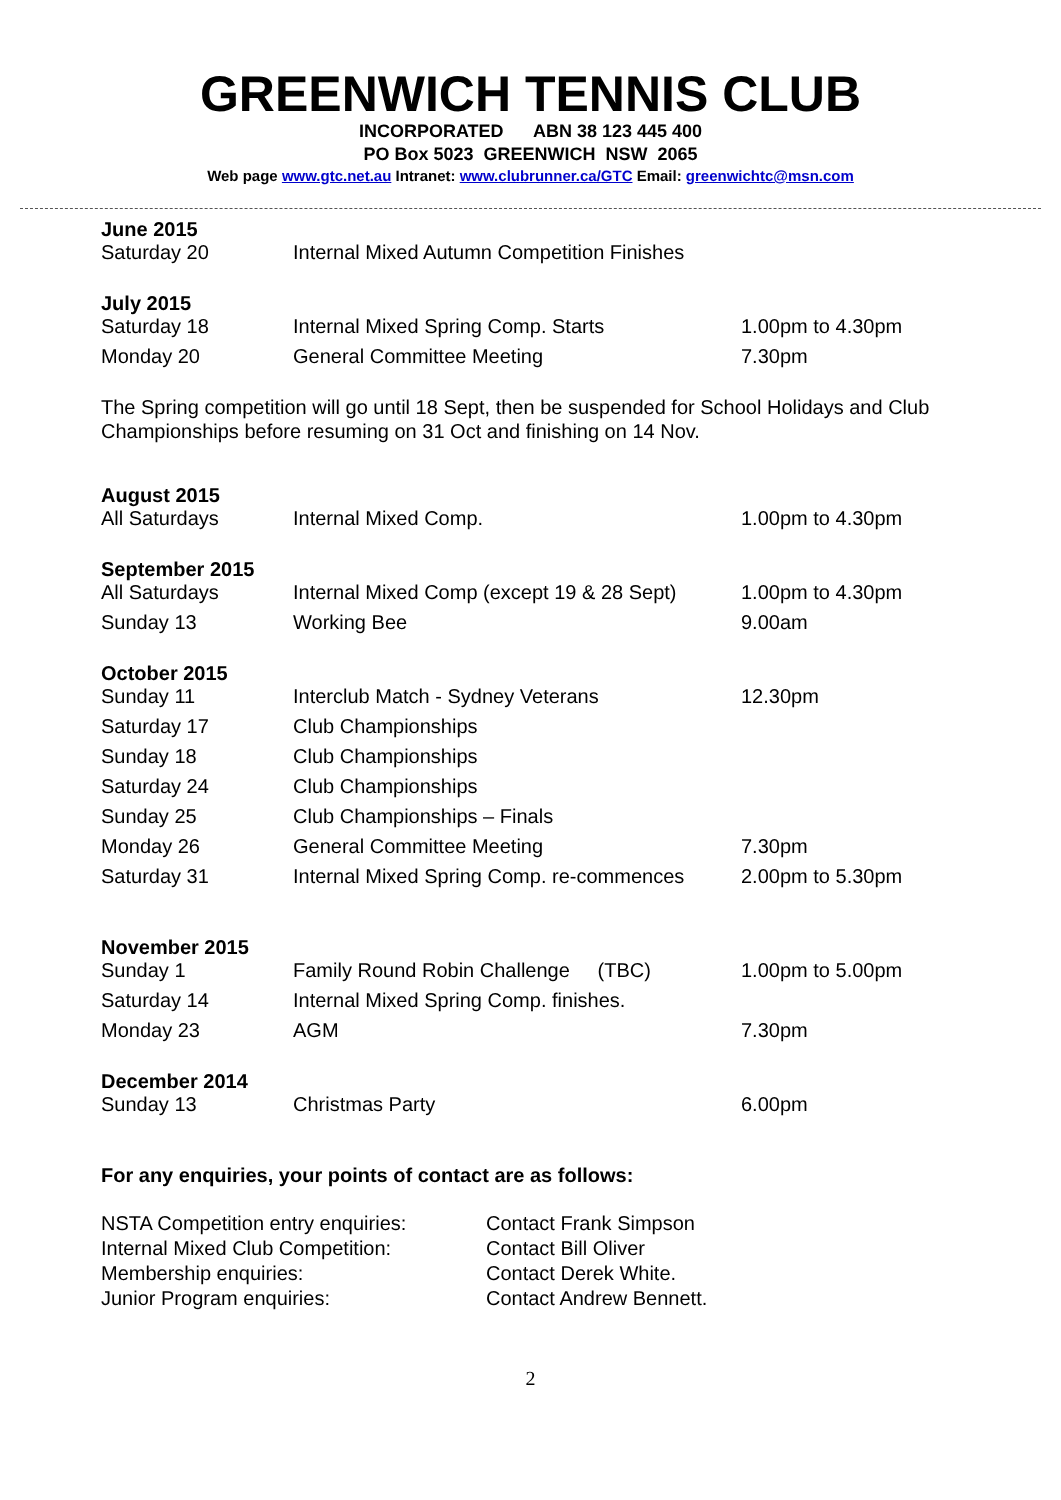GREENWICH TENNIS CLUB
INCORPORATED ABN 38 123 445 400
PO Box 5023 GREENWICH NSW 2065
Web page www.gtc.net.au Intranet: www.clubrunner.ca/GTC Email: greenwichtc@msn.com
June 2015
| Saturday 20 | Internal Mixed Autumn Competition Finishes | |
July 2015
| Saturday 18 | Internal Mixed Spring Comp. Starts | 1.00pm to 4.30pm |
| Monday 20 | General Committee Meeting | 7.30pm |
The Spring competition will go until 18 Sept, then be suspended for School Holidays and Club Championships before resuming on 31 Oct and finishing on 14 Nov.
August 2015
| All Saturdays | Internal Mixed Comp. | 1.00pm to 4.30pm |
September 2015
| All Saturdays | Internal Mixed Comp (except 19 & 28 Sept) | 1.00pm to 4.30pm |
| Sunday 13 | Working Bee | 9.00am |
October 2015
| Sunday 11 | Interclub Match - Sydney Veterans | 12.30pm |
| Saturday 17 | Club Championships | |
| Sunday 18 | Club Championships | |
| Saturday 24 | Club Championships | |
| Sunday 25 | Club Championships – Finals | |
| Monday 26 | General Committee Meeting | 7.30pm |
| Saturday 31 | Internal Mixed Spring Comp. re-commences | 2.00pm to 5.30pm |
November 2015
| Sunday 1 | Family Round Robin Challenge (TBC) | 1.00pm to 5.00pm |
| Saturday 14 | Internal Mixed Spring Comp. finishes. | |
| Monday 23 | AGM | 7.30pm |
December 2014
| Sunday 13 | Christmas Party | 6.00pm |
For any enquiries, your points of contact are as follows:
| NSTA Competition entry enquiries: | Contact Frank Simpson |
| Internal Mixed Club Competition: | Contact Bill Oliver |
| Membership enquiries: | Contact Derek White. |
| Junior Program enquiries: | Contact Andrew Bennett. |
2